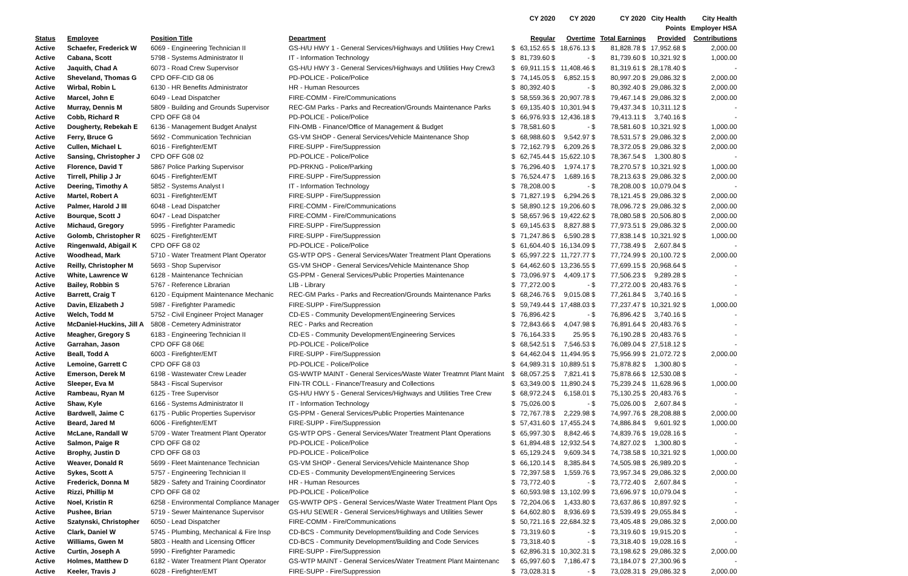| | | | | | CY 2020 | CY 2020 | CY 2020 | City Health | City Health |
| --- | --- | --- | --- | --- | --- | --- | --- | --- | --- |
| | | | | | | | | Points | Employer HSA |
| Status | Employee | Position Title | Department | | Regular | Overtime | Total Earnings | Provided | Contributions |
| Active | Schaefer, Frederick W | 6069 - Engineering Technician II | GS-H/U HWY 1 - General Services/Highways and Utilities Hwy Crew1 | $ | 63,152.65 $ | 18,676.13 $ | 81,828.78 $ | 17,952.68 $ | 2,000.00 |
| Active | Cabana, Scott | 5798 - Systems Administrator II | IT - Information Technology | $ | 81,739.60 $ | - $ | 81,739.60 $ | 10,321.92 $ | 1,000.00 |
| Active | Jaquith, Chad A | 6073 - Road Crew Supervisor | GS-H/U HWY 3 - General Services/Highways and Utilities Hwy Crew3 | $ | 69,911.15 $ | 11,408.46 $ | 81,319.61 $ | 28,178.40 $ | - |
| Active | Sheveland, Thomas G | CPD OFF-CID G8 06 | PD-POLICE - Police/Police | $ | 74,145.05 $ | 6,852.15 $ | 80,997.20 $ | 29,086.32 $ | 2,000.00 |
| Active | Wirbal, Robin L | 6130 - HR Benefits Administrator | HR - Human Resources | $ | 80,392.40 $ | - $ | 80,392.40 $ | 29,086.32 $ | 2,000.00 |
| Active | Marcel, John E | 6049 - Lead Dispatcher | FIRE-COMM - Fire/Communications | $ | 58,559.36 $ | 20,907.78 $ | 79,467.14 $ | 29,086.32 $ | 2,000.00 |
| Active | Murray, Dennis M | 5809 - Building and Grounds Supervisor | REC-GM Parks - Parks and Recreation/Grounds Maintenance Parks | $ | 69,135.40 $ | 10,301.94 $ | 79,437.34 $ | 10,311.12 $ | - |
| Active | Cobb, Richard R | CPD OFF G8 04 | PD-POLICE - Police/Police | $ | 66,976.93 $ | 12,436.18 $ | 79,413.11 $ | 3,740.16 $ | - |
| Active | Dougherty, Rebekah E | 6136 - Management Budget Analyst | FIN-OMB - Finance/Office of Management & Budget | $ | 78,581.60 $ | - $ | 78,581.60 $ | 10,321.92 $ | 1,000.00 |
| Active | Ferry, Bruce G | 5692 - Communication Technician | GS-VM SHOP - General Services/Vehicle Maintenance Shop | $ | 68,988.60 $ | 9,542.97 $ | 78,531.57 $ | 29,086.32 $ | 2,000.00 |
| Active | Cullen, Michael L | 6016 - Firefighter/EMT | FIRE-SUPP - Fire/Suppression | $ | 72,162.79 $ | 6,209.26 $ | 78,372.05 $ | 29,086.32 $ | 2,000.00 |
| Active | Sansing, Christopher J | CPD OFF G08 02 | PD-POLICE - Police/Police | $ | 62,745.44 $ | 15,622.10 $ | 78,367.54 $ | 1,300.80 $ | - |
| Active | Florence, David T | 5867 Police Parking Supervisor | PD-PRKNG - Police/Parking | $ | 76,296.40 $ | 1,974.17 $ | 78,270.57 $ | 10,321.92 $ | 1,000.00 |
| Active | Tirrell, Philip J Jr | 6045 - Firefighter/EMT | FIRE-SUPP - Fire/Suppression | $ | 76,524.47 $ | 1,689.16 $ | 78,213.63 $ | 29,086.32 $ | 2,000.00 |
| Active | Deering, Timothy A | 5852 - Systems Analyst I | IT - Information Technology | $ | 78,208.00 $ | - $ | 78,208.00 $ | 10,079.04 $ | - |
| Active | Martel, Robert A | 6031 - Firefighter/EMT | FIRE-SUPP - Fire/Suppression | $ | 71,827.19 $ | 6,294.26 $ | 78,121.45 $ | 29,086.32 $ | 2,000.00 |
| Active | Palmer, Harold J III | 6048 - Lead Dispatcher | FIRE-COMM - Fire/Communications | $ | 58,890.12 $ | 19,206.60 $ | 78,096.72 $ | 29,086.32 $ | 2,000.00 |
| Active | Bourque, Scott J | 6047 - Lead Dispatcher | FIRE-COMM - Fire/Communications | $ | 58,657.96 $ | 19,422.62 $ | 78,080.58 $ | 20,506.80 $ | 2,000.00 |
| Active | Michaud, Gregory | 5995 - Firefighter Paramedic | FIRE-SUPP - Fire/Suppression | $ | 69,145.63 $ | 8,827.88 $ | 77,973.51 $ | 29,086.32 $ | 2,000.00 |
| Active | Golomb, Christopher R | 6025 - Firefighter/EMT | FIRE-SUPP - Fire/Suppression | $ | 71,247.86 $ | 6,590.28 $ | 77,838.14 $ | 10,321.92 $ | 1,000.00 |
| Active | Ringenwald, Abigail K | CPD OFF G8 02 | PD-POLICE - Police/Police | $ | 61,604.40 $ | 16,134.09 $ | 77,738.49 $ | 2,607.84 $ | - |
| Active | Woodhead, Mark | 5710 - Water Treatment Plant Operator | GS-WTP OPS - General Services/Water Treatment Plant Operations | $ | 65,997.22 $ | 11,727.77 $ | 77,724.99 $ | 20,100.72 $ | 2,000.00 |
| Active | Reilly, Christopher M | 5693 - Shop Supervisor | GS-VM SHOP - General Services/Vehicle Maintenance Shop | $ | 64,462.60 $ | 13,236.55 $ | 77,699.15 $ | 20,968.64 $ | - |
| Active | White, Lawrence W | 6128 - Maintenance Technician | GS-PPM - General Services/Public Properties Maintenance | $ | 73,096.97 $ | 4,409.17 $ | 77,506.23 $ | 9,289.28 $ | - |
| Active | Bailey, Robbin S | 5767 - Reference Librarian | LIB - Library | $ | 77,272.00 $ | - $ | 77,272.00 $ | 20,483.76 $ | - |
| Active | Barrett, Craig T | 6120 - Equipment Maintenance Mechanic | REC-GM Parks - Parks and Recreation/Grounds Maintenance Parks | $ | 68,246.76 $ | 9,015.08 $ | 77,261.84 $ | 3,740.16 $ | - |
| Active | Davin, Elizabeth J | 5987 - Firefighter Paramedic | FIRE-SUPP - Fire/Suppression | $ | 59,749.44 $ | 17,488.03 $ | 77,237.47 $ | 10,321.92 $ | 1,000.00 |
| Active | Welch, Todd M | 5752 - Civil Engineer Project Manager | CD-ES - Community Development/Engineering Services | $ | 76,896.42 $ | - $ | 76,896.42 $ | 3,740.16 $ | - |
| Active | McDaniel-Huckins, Jill A | 5808 - Cemetery Administrator | REC - Parks and Recreation | $ | 72,843.66 $ | 4,047.98 $ | 76,891.64 $ | 20,483.76 $ | - |
| Active | Meagher, Gregory S | 6183 - Engineering Technician II | CD-ES - Community Development/Engineering Services | $ | 76,164.33 $ | 25.95 $ | 76,190.28 $ | 20,483.76 $ | - |
| Active | Garrahan, Jason | CPD OFF G8 06E | PD-POLICE - Police/Police | $ | 68,542.51 $ | 7,546.53 $ | 76,089.04 $ | 27,518.12 $ | - |
| Active | Beall, Todd A | 6003 - Firefighter/EMT | FIRE-SUPP - Fire/Suppression | $ | 64,462.04 $ | 11,494.95 $ | 75,956.99 $ | 21,072.72 $ | 2,000.00 |
| Active | Lemoine, Garrett C | CPD OFF G8 03 | PD-POLICE - Police/Police | $ | 64,989.31 $ | 10,889.51 $ | 75,878.82 $ | 1,300.80 $ | - |
| Active | Emerson, Derek M | 6198 - Wastewater Crew Leader | GS-WWTP MAINT - General Services/Waste Water Treatmnt Plant Maint | $ | 68,057.25 $ | 7,821.41 $ | 75,878.66 $ | 12,530.08 $ | - |
| Active | Sleeper, Eva M | 5843 - Fiscal Supervisor | FIN-TR COLL - Finance/Treasury and Collections | $ | 63,349.00 $ | 11,890.24 $ | 75,239.24 $ | 11,628.96 $ | 1,000.00 |
| Active | Rambeau, Ryan M | 6125 - Tree Supervisor | GS-H/U HWY 5 - General Services/Highways and Utilities Tree Crew | $ | 68,972.24 $ | 6,158.01 $ | 75,130.25 $ | 20,483.76 $ | - |
| Active | Shaw, Kyle | 6166 - Systems Administrator II | IT - Information Technology | $ | 75,026.00 $ | - $ | 75,026.00 $ | 2,607.84 $ | - |
| Active | Bardwell, Jaime C | 6175 - Public Properties Supervisor | GS-PPM - General Services/Public Properties Maintenance | $ | 72,767.78 $ | 2,229.98 $ | 74,997.76 $ | 28,208.88 $ | 2,000.00 |
| Active | Beard, Jared M | 6006 - Firefighter/EMT | FIRE-SUPP - Fire/Suppression | $ | 57,431.60 $ | 17,455.24 $ | 74,886.84 $ | 9,601.92 $ | 1,000.00 |
| Active | McLane, Randall W | 5709 - Water Treatment Plant Operator | GS-WTP OPS - General Services/Water Treatment Plant Operations | $ | 65,997.30 $ | 8,842.46 $ | 74,839.76 $ | 19,028.16 $ | - |
| Active | Salmon, Paige R | CPD OFF G8 02 | PD-POLICE - Police/Police | $ | 61,894.48 $ | 12,932.54 $ | 74,827.02 $ | 1,300.80 $ | - |
| Active | Brophy, Justin D | CPD OFF G8 03 | PD-POLICE - Police/Police | $ | 65,129.24 $ | 9,609.34 $ | 74,738.58 $ | 10,321.92 $ | 1,000.00 |
| Active | Weaver, Donald R | 5699 - Fleet Maintenance Technician | GS-VM SHOP - General Services/Vehicle Maintenance Shop | $ | 66,120.14 $ | 8,385.84 $ | 74,505.98 $ | 26,989.20 $ | - |
| Active | Sykes, Scott A | 5757 - Engineering Technician II | CD-ES - Community Development/Engineering Services | $ | 72,397.58 $ | 1,559.76 $ | 73,957.34 $ | 29,086.32 $ | 2,000.00 |
| Active | Frederick, Donna M | 5829 - Safety and Training Coordinator | HR - Human Resources | $ | 73,772.40 $ | - $ | 73,772.40 $ | 2,607.84 $ | - |
| Active | Rizzi, Phillip M | CPD OFF G8 02 | PD-POLICE - Police/Police | $ | 60,593.98 $ | 13,102.99 $ | 73,696.97 $ | 10,079.04 $ | - |
| Active | Noel, Kristin R | 6258 - Environmental Compliance Manager | GS-WWTP OPS - General Services/Waste Water Treatment Plant Ops | $ | 72,204.06 $ | 1,433.80 $ | 73,637.86 $ | 10,897.92 $ | - |
| Active | Pushee, Brian | 5719 - Sewer Maintenance Supervisor | GS-H/U SEWER - General Services/Highways and Utilities Sewer | $ | 64,602.80 $ | 8,936.69 $ | 73,539.49 $ | 29,055.84 $ | - |
| Active | Szatynski, Christopher | 6050 - Lead Dispatcher | FIRE-COMM - Fire/Communications | $ | 50,721.16 $ | 22,684.32 $ | 73,405.48 $ | 29,086.32 $ | 2,000.00 |
| Active | Clark, Daniel W | 5745 - Plumbing, Mechanical & Fire Insp | CD-BCS - Community Development/Building and Code Services | $ | 73,319.60 $ | - $ | 73,319.60 $ | 19,915.20 $ | - |
| Active | Williams, Gwen M | 5803 - Health and Licensing Officer | CD-BCS - Community Development/Building and Code Services | $ | 73,318.40 $ | - $ | 73,318.40 $ | 19,028.16 $ | - |
| Active | Curtin, Joseph A | 5990 - Firefighter Paramedic | FIRE-SUPP - Fire/Suppression | $ | 62,896.31 $ | 10,302.31 $ | 73,198.62 $ | 29,086.32 $ | 2,000.00 |
| Active | Holmes, Matthew D | 6182 - Water Treatment Plant Operator | GS-WTP MAINT - General Services/Water Treatment Plant Maintenanc | $ | 65,997.60 $ | 7,186.47 $ | 73,184.07 $ | 27,300.96 $ | - |
| Active | Keeler, Travis J | 6028 - Firefighter/EMT | FIRE-SUPP - Fire/Suppression | $ | 73,028.31 $ | - $ | 73,028.31 $ | 29,086.32 $ | 2,000.00 |